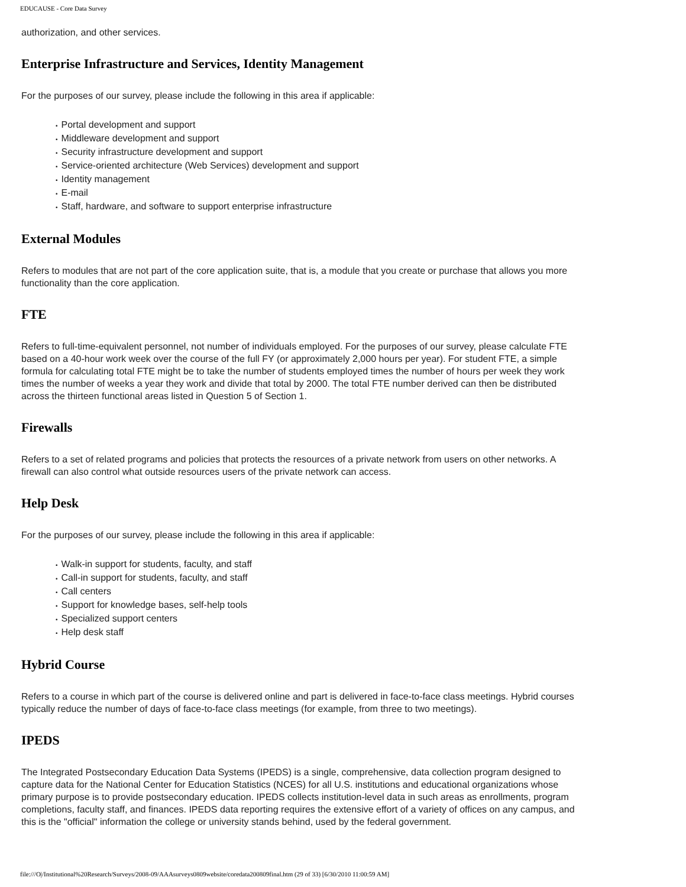EDUCAUSE - Core Data Survey
authorization, and other services.
Enterprise Infrastructure and Services, Identity Management
For the purposes of our survey, please include the following in this area if applicable:
• Portal development and support
• Middleware development and support
• Security infrastructure development and support
• Service-oriented architecture (Web Services) development and support
• Identity management
• E-mail
• Staff, hardware, and software to support enterprise infrastructure
External Modules
Refers to modules that are not part of the core application suite, that is, a module that you create or purchase that allows you more functionality than the core application.
FTE
Refers to full-time-equivalent personnel, not number of individuals employed. For the purposes of our survey, please calculate FTE based on a 40-hour work week over the course of the full FY (or approximately 2,000 hours per year). For student FTE, a simple formula for calculating total FTE might be to take the number of students employed times the number of hours per week they work times the number of weeks a year they work and divide that total by 2000. The total FTE number derived can then be distributed across the thirteen functional areas listed in Question 5 of Section 1.
Firewalls
Refers to a set of related programs and policies that protects the resources of a private network from users on other networks. A firewall can also control what outside resources users of the private network can access.
Help Desk
For the purposes of our survey, please include the following in this area if applicable:
• Walk-in support for students, faculty, and staff
• Call-in support for students, faculty, and staff
• Call centers
• Support for knowledge bases, self-help tools
• Specialized support centers
• Help desk staff
Hybrid Course
Refers to a course in which part of the course is delivered online and part is delivered in face-to-face class meetings. Hybrid courses typically reduce the number of days of face-to-face class meetings (for example, from three to two meetings).
IPEDS
The Integrated Postsecondary Education Data Systems (IPEDS) is a single, comprehensive, data collection program designed to capture data for the National Center for Education Statistics (NCES) for all U.S. institutions and educational organizations whose primary purpose is to provide postsecondary education. IPEDS collects institution-level data in such areas as enrollments, program completions, faculty staff, and finances. IPEDS data reporting requires the extensive effort of a variety of offices on any campus, and this is the "official" information the college or university stands behind, used by the federal government.
file:///O|/Institutional%20Research/Surveys/2008-09/AAAsurveys0809website/coredata200809final.htm (29 of 33) [6/30/2010 11:00:59 AM]